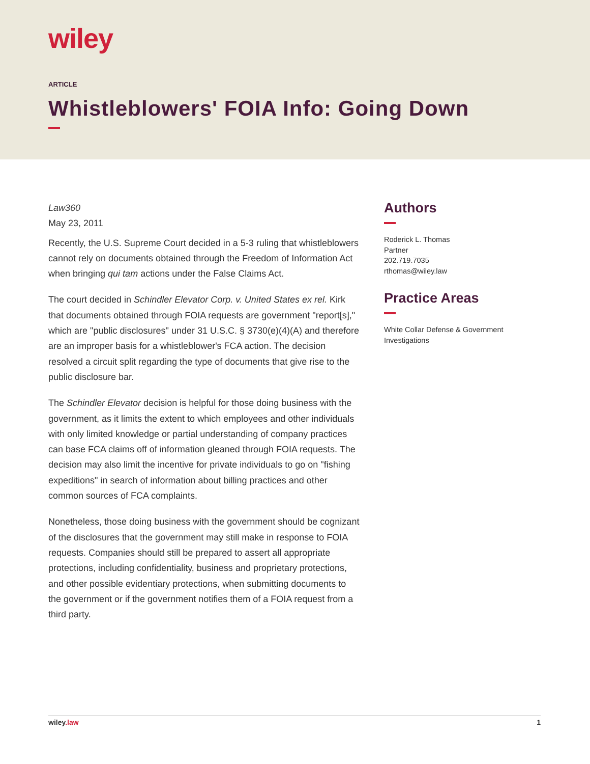wiley
ARTICLE
Whistleblowers' FOIA Info: Going Down
Law360
May 23, 2011
Recently, the U.S. Supreme Court decided in a 5-3 ruling that whistleblowers cannot rely on documents obtained through the Freedom of Information Act when bringing qui tam actions under the False Claims Act.
The court decided in Schindler Elevator Corp. v. United States ex rel. Kirk that documents obtained through FOIA requests are government "report[s]," which are "public disclosures" under 31 U.S.C. § 3730(e)(4)(A) and therefore are an improper basis for a whistleblower's FCA action. The decision resolved a circuit split regarding the type of documents that give rise to the public disclosure bar.
The Schindler Elevator decision is helpful for those doing business with the government, as it limits the extent to which employees and other individuals with only limited knowledge or partial understanding of company practices can base FCA claims off of information gleaned through FOIA requests. The decision may also limit the incentive for private individuals to go on "fishing expeditions" in search of information about billing practices and other common sources of FCA complaints.
Nonetheless, those doing business with the government should be cognizant of the disclosures that the government may still make in response to FOIA requests. Companies should still be prepared to assert all appropriate protections, including confidentiality, business and proprietary protections, and other possible evidentiary protections, when submitting documents to the government or if the government notifies them of a FOIA request from a third party.
Authors
Roderick L. Thomas
Partner
202.719.7035
rthomas@wiley.law
Practice Areas
White Collar Defense & Government Investigations
wiley.law 1